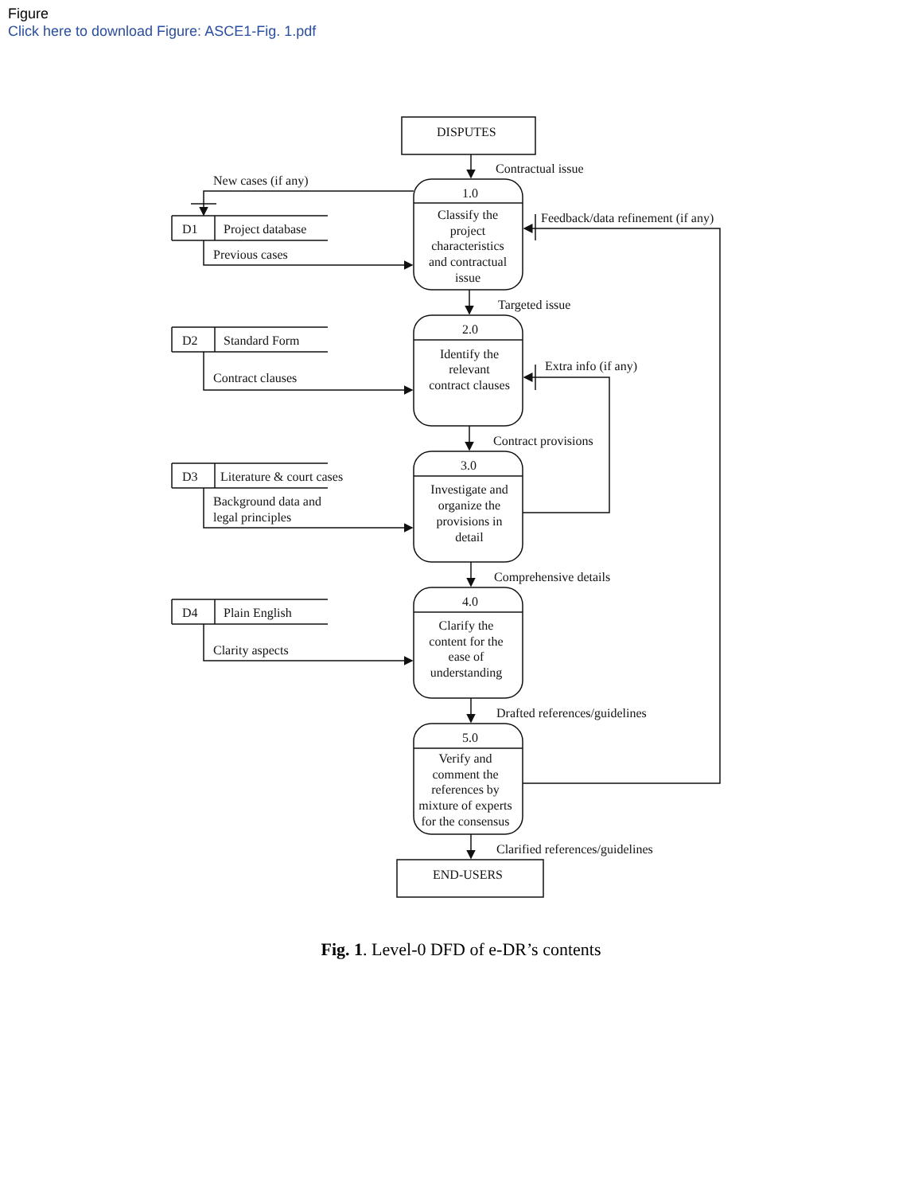Figure
Click here to download Figure: ASCE1-Fig. 1.pdf
DISPUTES
END-USERS
Contractual issue
New cases (if any)
D1
Project database
Previous cases
Feedback/data refinement (if any)
1.0
Classify the
project
characteristics
and contractual
issue
Targeted issue
2.0
D2
Standard Form
Contract clauses
Extra info (if any)
Identify the
relevant
contract clauses
Contract provisions
3.0
D3
Literature & court cases
Background data and
legal principles
Investigate and
organize the
provisions in
detail
Comprehensive details
4.0
D4
Plain English
Clarity aspects
Clarify the
content for the
ease of
understanding
Drafted references/guidelines
5.0
Verify and
comment the
references by
mixture of experts
for the consensus
Clarified references/guidelines
Fig. 1. Level-0 DFD of e-DR’s contents